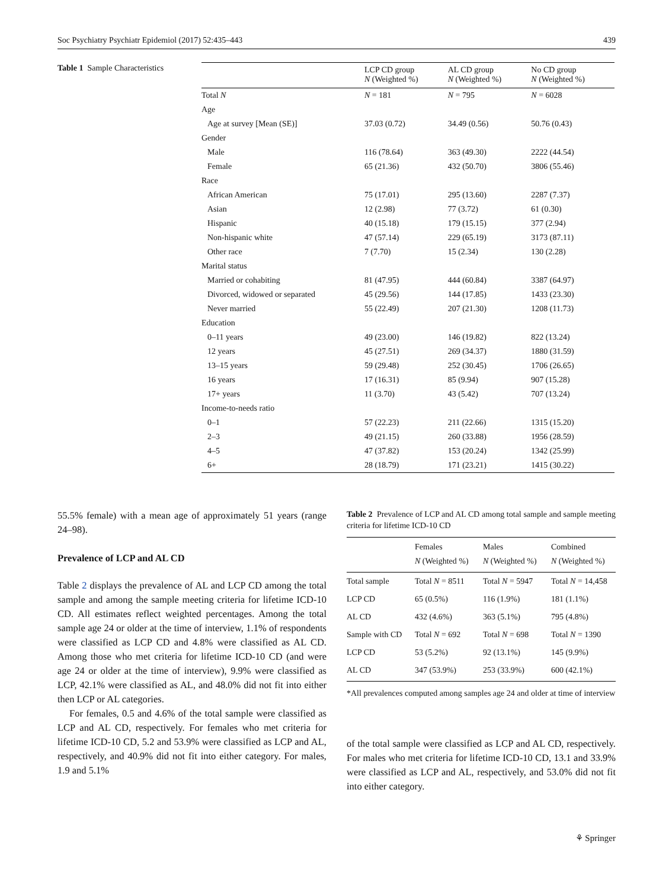Soc Psychiatry Psychiatr Epidemiol (2017) 52:435–443 439
Table 1 Sample Characteristics
| | LCP CD group N (Weighted %) | AL CD group N (Weighted %) | No CD group N (Weighted %) |
| --- | --- | --- | --- |
| Total N | N = 181 | N = 795 | N = 6028 |
| Age | | | |
| Age at survey [Mean (SE)] | 37.03 (0.72) | 34.49 (0.56) | 50.76 (0.43) |
| Gender | | | |
| Male | 116 (78.64) | 363 (49.30) | 2222 (44.54) |
| Female | 65 (21.36) | 432 (50.70) | 3806 (55.46) |
| Race | | | |
| African American | 75 (17.01) | 295 (13.60) | 2287 (7.37) |
| Asian | 12 (2.98) | 77 (3.72) | 61 (0.30) |
| Hispanic | 40 (15.18) | 179 (15.15) | 377 (2.94) |
| Non-hispanic white | 47 (57.14) | 229 (65.19) | 3173 (87.11) |
| Other race | 7 (7.70) | 15 (2.34) | 130 (2.28) |
| Marital status | | | |
| Married or cohabiting | 81 (47.95) | 444 (60.84) | 3387 (64.97) |
| Divorced, widowed or separated | 45 (29.56) | 144 (17.85) | 1433 (23.30) |
| Never married | 55 (22.49) | 207 (21.30) | 1208 (11.73) |
| Education | | | |
| 0–11 years | 49 (23.00) | 146 (19.82) | 822 (13.24) |
| 12 years | 45 (27.51) | 269 (34.37) | 1880 (31.59) |
| 13–15 years | 59 (29.48) | 252 (30.45) | 1706 (26.65) |
| 16 years | 17 (16.31) | 85 (9.94) | 907 (15.28) |
| 17+ years | 11 (3.70) | 43 (5.42) | 707 (13.24) |
| Income-to-needs ratio | | | |
| 0–1 | 57 (22.23) | 211 (22.66) | 1315 (15.20) |
| 2–3 | 49 (21.15) | 260 (33.88) | 1956 (28.59) |
| 4–5 | 47 (37.82) | 153 (20.24) | 1342 (25.99) |
| 6+ | 28 (18.79) | 171 (23.21) | 1415 (30.22) |
55.5% female) with a mean age of approximately 51 years (range 24–98).
Prevalence of LCP and AL CD
Table 2 displays the prevalence of AL and LCP CD among the total sample and among the sample meeting criteria for lifetime ICD-10 CD. All estimates reflect weighted percentages. Among the total sample age 24 or older at the time of interview, 1.1% of respondents were classified as LCP CD and 4.8% were classified as AL CD. Among those who met criteria for lifetime ICD-10 CD (and were age 24 or older at the time of interview), 9.9% were classified as LCP, 42.1% were classified as AL, and 48.0% did not fit into either then LCP or AL categories.
For females, 0.5 and 4.6% of the total sample were classified as LCP and AL CD, respectively. For females who met criteria for lifetime ICD-10 CD, 5.2 and 53.9% were classified as LCP and AL, respectively, and 40.9% did not fit into either category. For males, 1.9 and 5.1%
Table 2 Prevalence of LCP and AL CD among total sample and sample meeting criteria for lifetime ICD-10 CD
| | Females N (Weighted %) | Males N (Weighted %) | Combined N (Weighted %) |
| --- | --- | --- | --- |
| Total sample | Total N = 8511 | Total N = 5947 | Total N = 14,458 |
| LCP CD | 65 (0.5%) | 116 (1.9%) | 181 (1.1%) |
| AL CD | 432 (4.6%) | 363 (5.1%) | 795 (4.8%) |
| Sample with CD | Total N = 692 | Total N = 698 | Total N = 1390 |
| LCP CD | 53 (5.2%) | 92 (13.1%) | 145 (9.9%) |
| AL CD | 347 (53.9%) | 253 (33.9%) | 600 (42.1%) |
*All prevalences computed among samples age 24 and older at time of interview
of the total sample were classified as LCP and AL CD, respectively. For males who met criteria for lifetime ICD-10 CD, 13.1 and 33.9% were classified as LCP and AL, respectively, and 53.0% did not fit into either category.
⚘ Springer